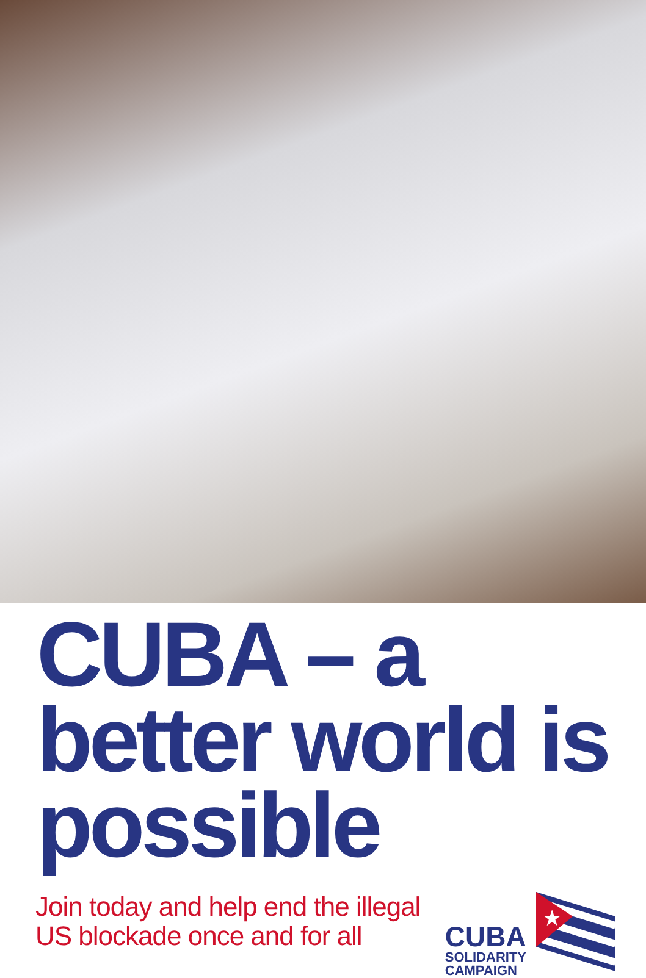CUBA – a better world is possible
Join today and help end the illegal
US blockade once and for all
CUBA
SOLIDARITY
CAMPAIGN
★